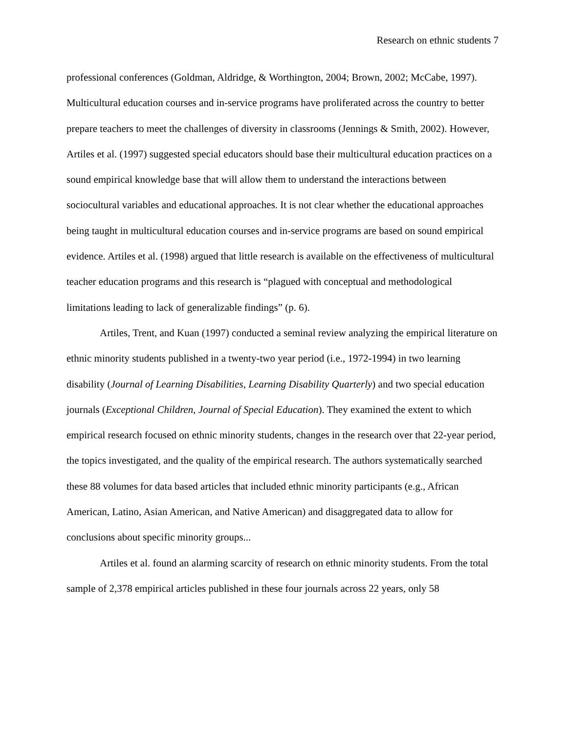Research on ethnic students 7
professional conferences (Goldman, Aldridge, & Worthington, 2004; Brown, 2002; McCabe, 1997). Multicultural education courses and in-service programs have proliferated across the country to better prepare teachers to meet the challenges of diversity in classrooms (Jennings & Smith, 2002). However, Artiles et al. (1997) suggested special educators should base their multicultural education practices on a sound empirical knowledge base that will allow them to understand the interactions between sociocultural variables and educational approaches. It is not clear whether the educational approaches being taught in multicultural education courses and in-service programs are based on sound empirical evidence. Artiles et al. (1998) argued that little research is available on the effectiveness of multicultural teacher education programs and this research is “plagued with conceptual and methodological limitations leading to lack of generalizable findings” (p. 6).
Artiles, Trent, and Kuan (1997) conducted a seminal review analyzing the empirical literature on ethnic minority students published in a twenty-two year period (i.e., 1972-1994) in two learning disability (Journal of Learning Disabilities, Learning Disability Quarterly) and two special education journals (Exceptional Children, Journal of Special Education). They examined the extent to which empirical research focused on ethnic minority students, changes in the research over that 22-year period, the topics investigated, and the quality of the empirical research. The authors systematically searched these 88 volumes for data based articles that included ethnic minority participants (e.g., African American, Latino, Asian American, and Native American) and disaggregated data to allow for conclusions about specific minority groups...
Artiles et al. found an alarming scarcity of research on ethnic minority students. From the total sample of 2,378 empirical articles published in these four journals across 22 years, only 58